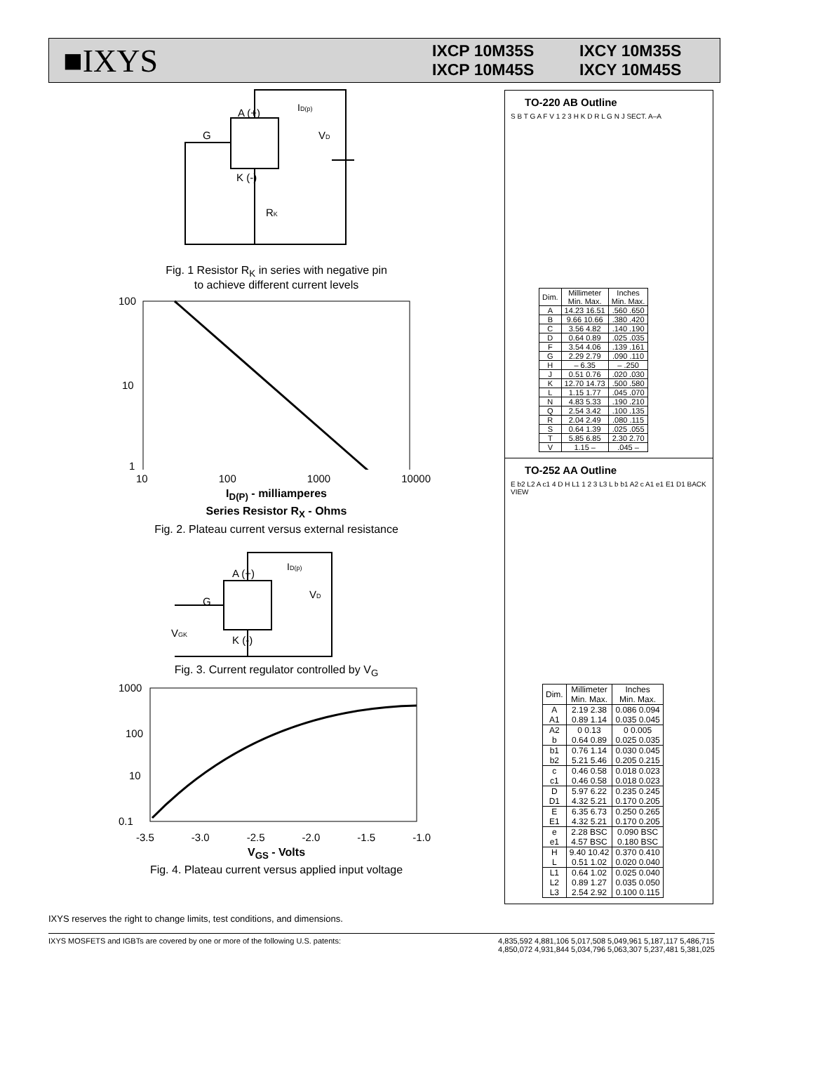■IXYS
IXCP 10M35S IXCY 10M35S IXCP 10M45S IXCY 10M45S
A (+)
G
K (-)
VD
ID(p)
RK
Fig. 1 Resistor R<sub>K</sub> in series with negative pin
to achieve different current levels
100
10
1
10 100 1000 10000
I<sub>D(P)</sub> - milliamperes
Series Resistor R<sub>X</sub> - Ohms
Fig. 2. Plateau current versus external resistance
A (+)
G
K (-)
VD
ID(p)
VGK
Fig. 3. Current regulator controlled by V<sub>G</sub>
1000
100
10
0.1
-3.5 -3.0 -2.5 -2.0 -1.5 -1.0
V<sub>GS</sub> - Volts
Fig. 4. Plateau current versus applied input voltage
TO-220 AB Outline
S B T G A F V 1 2 3 H K D R L G N J SECT. A–A
| Dim. | Millimeter Min. Max. | Inches Min. Max. |
| --- | --- | --- |
| A | 14.23 16.51 | .560 .650 |
| B | 9.66 10.66 | .380 .420 |
| C | 3.56 4.82 | .140 .190 |
| D | 0.64 0.89 | .025 .035 |
| F | 3.54 4.06 | .139 .161 |
| G | 2.29 2.79 | .090 .110 |
| H | – 6.35 | – .250 |
| J | 0.51 0.76 | .020 .030 |
| K | 12.70 14.73 | .500 .580 |
| L | 1.15 1.77 | .045 .070 |
| N | 4.83 5.33 | .190 .210 |
| Q | 2.54 3.42 | .100 .135 |
| R | 2.04 2.49 | .080 .115 |
| S | 0.64 1.39 | .025 .055 |
| T | 5.85 6.85 | 2.30 2.70 |
| V | 1.15 – | .045 – |
TO-252 AA Outline
E b2 L2 A c1 4 D H L1 1 2 3 L3 L b b1 A2 c A1 e1 E1 D1 BACK VIEW
| Dim. | Millimeter Min. Max. | Inches Min. Max. |
| --- | --- | --- |
| A A1 | 2.19 2.38 0.89 1.14 | 0.086 0.094 0.035 0.045 |
| A2 b | 0 0.13 0.64 0.89 | 0 0.005 0.025 0.035 |
| b1 b2 | 0.76 1.14 5.21 5.46 | 0.030 0.045 0.205 0.215 |
| c c1 | 0.46 0.58 0.46 0.58 | 0.018 0.023 0.018 0.023 |
| D D1 | 5.97 6.22 4.32 5.21 | 0.235 0.245 0.170 0.205 |
| E E1 | 6.35 6.73 4.32 5.21 | 0.250 0.265 0.170 0.205 |
| e e1 | 2.28 BSC 4.57 BSC | 0.090 BSC 0.180 BSC |
| H L | 9.40 10.42 0.51 1.02 | 0.370 0.410 0.020 0.040 |
| L1 L2 L3 | 0.64 1.02 0.89 1.27 2.54 2.92 | 0.025 0.040 0.035 0.050 0.100 0.115 |
IXYS reserves the right to change limits, test conditions, and dimensions.
IXYS MOSFETS and IGBTs are covered by one or more of the following U.S. patents: 4,835,592 4,881,106 5,017,508 5,049,961 5,187,117 5,486,715
4,850,072 4,931,844 5,034,796 5,063,307 5,237,481 5,381,025